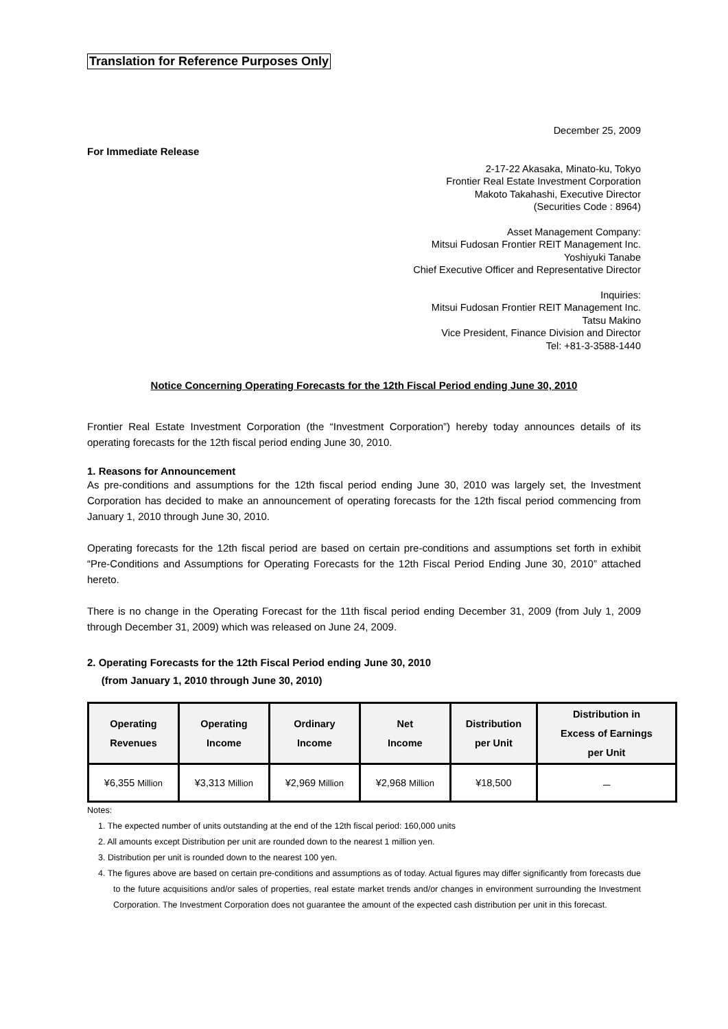Translation for Reference Purposes Only
December 25, 2009
For Immediate Release
2-17-22 Akasaka, Minato-ku, Tokyo
Frontier Real Estate Investment Corporation
Makoto Takahashi, Executive Director
(Securities Code : 8964)
Asset Management Company:
Mitsui Fudosan Frontier REIT Management Inc.
Yoshiyuki Tanabe
Chief Executive Officer and Representative Director
Inquiries:
Mitsui Fudosan Frontier REIT Management Inc.
Tatsu Makino
Vice President, Finance Division and Director
Tel: +81-3-3588-1440
Notice Concerning Operating Forecasts for the 12th Fiscal Period ending June 30, 2010
Frontier Real Estate Investment Corporation (the “Investment Corporation”) hereby today announces details of its operating forecasts for the 12th fiscal period ending June 30, 2010.
1. Reasons for Announcement
As pre-conditions and assumptions for the 12th fiscal period ending June 30, 2010 was largely set, the Investment Corporation has decided to make an announcement of operating forecasts for the 12th fiscal period commencing from January 1, 2010 through June 30, 2010.
Operating forecasts for the 12th fiscal period are based on certain pre-conditions and assumptions set forth in exhibit “Pre-Conditions and Assumptions for Operating Forecasts for the 12th Fiscal Period Ending June 30, 2010” attached hereto.
There is no change in the Operating Forecast for the 11th fiscal period ending December 31, 2009 (from July 1, 2009 through December 31, 2009) which was released on June 24, 2009.
2. Operating Forecasts for the 12th Fiscal Period ending June 30, 2010
(from January 1, 2010 through June 30, 2010)
| Operating Revenues | Operating Income | Ordinary Income | Net Income | Distribution per Unit | Distribution in Excess of Earnings per Unit |
| --- | --- | --- | --- | --- | --- |
| ¥6,355 Million | ¥3,313 Million | ¥2,969 Million | ¥2,968 Million | ¥18,500 | － |
Notes:
1. The expected number of units outstanding at the end of the 12th fiscal period: 160,000 units
2. All amounts except Distribution per unit are rounded down to the nearest 1 million yen.
3. Distribution per unit is rounded down to the nearest 100 yen.
4. The figures above are based on certain pre-conditions and assumptions as of today. Actual figures may differ significantly from forecasts due to the future acquisitions and/or sales of properties, real estate market trends and/or changes in environment surrounding the Investment Corporation. The Investment Corporation does not guarantee the amount of the expected cash distribution per unit in this forecast.